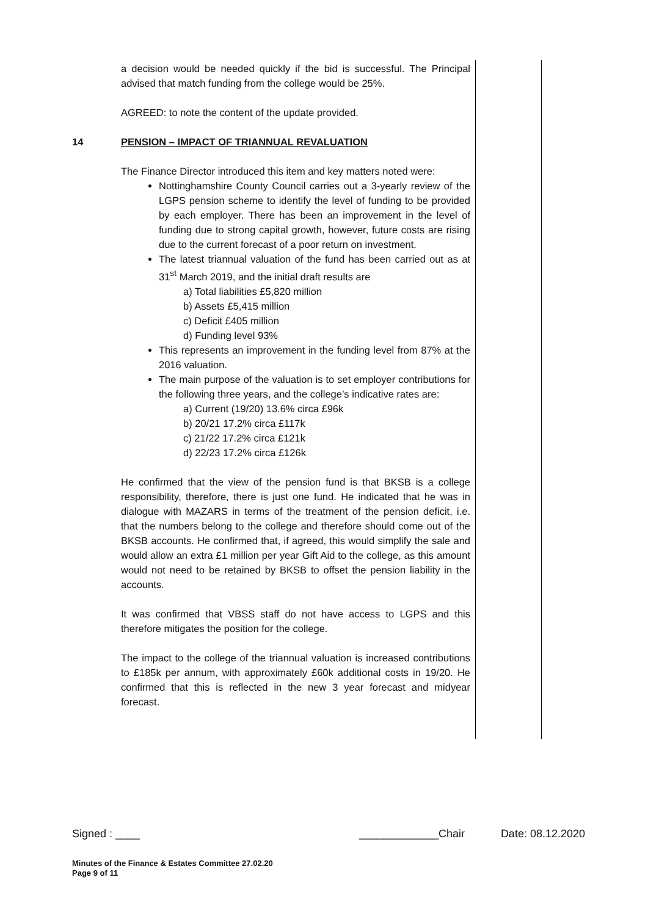a decision would be needed quickly if the bid is successful. The Principal advised that match funding from the college would be 25%.
AGREED: to note the content of the update provided.
14 PENSION – IMPACT OF TRIANNUAL REVALUATION
The Finance Director introduced this item and key matters noted were:
Nottinghamshire County Council carries out a 3-yearly review of the LGPS pension scheme to identify the level of funding to be provided by each employer. There has been an improvement in the level of funding due to strong capital growth, however, future costs are rising due to the current forecast of a poor return on investment.
The latest triannual valuation of the fund has been carried out as at 31<sup>st</sup> March 2019, and the initial draft results are
a) Total liabilities £5,820 million
b) Assets £5,415 million
c) Deficit £405 million
d) Funding level 93%
This represents an improvement in the funding level from 87% at the 2016 valuation.
The main purpose of the valuation is to set employer contributions for the following three years, and the college’s indicative rates are:
a) Current (19/20) 13.6% circa £96k
b) 20/21 17.2% circa £117k
c) 21/22 17.2% circa £121k
d) 22/23 17.2% circa £126k
He confirmed that the view of the pension fund is that BKSB is a college responsibility, therefore, there is just one fund. He indicated that he was in dialogue with MAZARS in terms of the treatment of the pension deficit, i.e. that the numbers belong to the college and therefore should come out of the BKSB accounts. He confirmed that, if agreed, this would simplify the sale and would allow an extra £1 million per year Gift Aid to the college, as this amount would not need to be retained by BKSB to offset the pension liability in the accounts.
It was confirmed that VBSS staff do not have access to LGPS and this therefore mitigates the position for the college.
The impact to the college of the triannual valuation is increased contributions to £185k per annum, with approximately £60k additional costs in 19/20. He confirmed that this is reflected in the new 3 year forecast and midyear forecast.
Signed : ____ _____________Chair Date: 08.12.2020
Minutes of the Finance & Estates Committee 27.02.20
Page 9 of 11